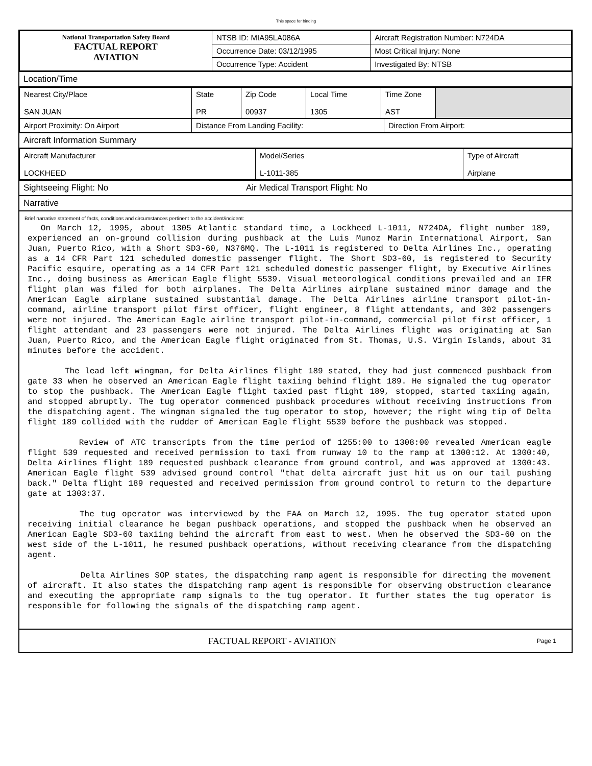This space for binding
| National Transportation Safety Board FACTUAL REPORT AVIATION | NTSB ID: MIA95LA086A | Aircraft Registration Number: N724DA |
| | Occurrence Date: 03/12/1995 | Most Critical Injury: None |
| | Occurrence Type: Accident | Investigated By: NTSB |
Location/Time
| Nearest City/Place SAN JUAN | State PR | Zip Code 00937 | Local Time 1305 | Time Zone AST | |
| Airport Proximity: On Airport | Distance From Landing Facility: | Direction From Airport: |
Aircraft Information Summary
| Aircraft Manufacturer LOCKHEED | Model/Series L-1011-385 | Type of Aircraft Airplane |
Sightseeing Flight: No Air Medical Transport Flight: No
Narrative
Brief narrative statement of facts, conditions and circumstances pertinent to the accident/incident:
On March 12, 1995, about 1305 Atlantic standard time, a Lockheed L-1011, N724DA, flight number 189, experienced an on-ground collision during pushback at the Luis Munoz Marin International Airport, San Juan, Puerto Rico, with a Short SD3-60, N376MQ. The L-1011 is registered to Delta Airlines Inc., operating as a 14 CFR Part 121 scheduled domestic passenger flight. The Short SD3-60, is registered to Security Pacific esquire, operating as a 14 CFR Part 121 scheduled domestic passenger flight, by Executive Airlines Inc., doing business as American Eagle flight 5539. Visual meteorological conditions prevailed and an IFR flight plan was filed for both airplanes. The Delta Airlines airplane sustained minor damage and the American Eagle airplane sustained substantial damage. The Delta Airlines airline transport pilot-in-command, airline transport pilot first officer, flight engineer, 8 flight attendants, and 302 passengers were not injured. The American Eagle airline transport pilot-in-command, commercial pilot first officer, 1 flight attendant and 23 passengers were not injured. The Delta Airlines flight was originating at San Juan, Puerto Rico, and the American Eagle flight originated from St. Thomas, U.S. Virgin Islands, about 31 minutes before the accident.
The lead left wingman, for Delta Airlines flight 189 stated, they had just commenced pushback from gate 33 when he observed an American Eagle flight taxiing behind flight 189. He signaled the tug operator to stop the pushback. The American Eagle flight taxied past flight 189, stopped, started taxiing again, and stopped abruptly. The tug operator commenced pushback procedures without receiving instructions from the dispatching agent. The wingman signaled the tug operator to stop, however; the right wing tip of Delta flight 189 collided with the rudder of American Eagle flight 5539 before the pushback was stopped.
Review of ATC transcripts from the time period of 1255:00 to 1308:00 revealed American eagle flight 539 requested and received permission to taxi from runway 10 to the ramp at 1300:12. At 1300:40, Delta Airlines flight 189 requested pushback clearance from ground control, and was approved at 1300:43. American Eagle flight 539 advised ground control "that delta aircraft just hit us on our tail pushing back." Delta flight 189 requested and received permission from ground control to return to the departure gate at 1303:37.
The tug operator was interviewed by the FAA on March 12, 1995. The tug operator stated upon receiving initial clearance he began pushback operations, and stopped the pushback when he observed an American Eagle SD3-60 taxiing behind the aircraft from east to west. When he observed the SD3-60 on the west side of the L-1011, he resumed pushback operations, without receiving clearance from the dispatching agent.
Delta Airlines SOP states, the dispatching ramp agent is responsible for directing the movement of aircraft. It also states the dispatching ramp agent is responsible for observing obstruction clearance and executing the appropriate ramp signals to the tug operator. It further states the tug operator is responsible for following the signals of the dispatching ramp agent.
FACTUAL REPORT - AVIATION Page 1